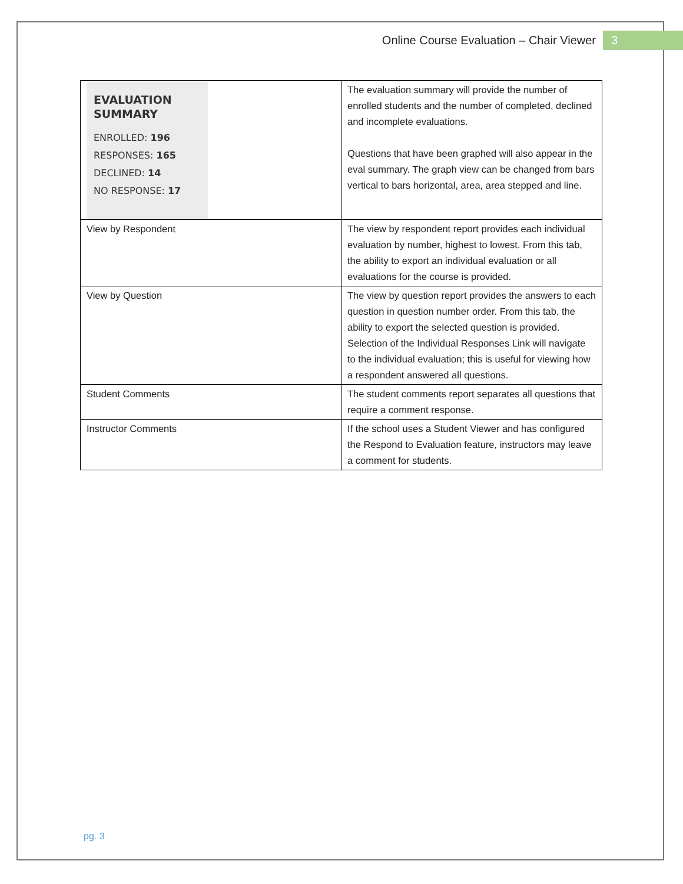Online Course Evaluation – Chair Viewer 3
| EVALUATION SUMMARY ENROLLED: 196 RESPONSES: 165 DECLINED: 14 NO RESPONSE: 17 | The evaluation summary will provide the number of enrolled students and the number of completed, declined and incomplete evaluations. Questions that have been graphed will also appear in the eval summary. The graph view can be changed from bars vertical to bars horizontal, area, area stepped and line. |
| View by Respondent | The view by respondent report provides each individual evaluation by number, highest to lowest. From this tab, the ability to export an individual evaluation or all evaluations for the course is provided. |
| View by Question | The view by question report provides the answers to each question in question number order. From this tab, the ability to export the selected question is provided. Selection of the Individual Responses Link will navigate to the individual evaluation; this is useful for viewing how a respondent answered all questions. |
| Student Comments | The student comments report separates all questions that require a comment response. |
| Instructor Comments | If the school uses a Student Viewer and has configured the Respond to Evaluation feature, instructors may leave a comment for students. |
pg. 3